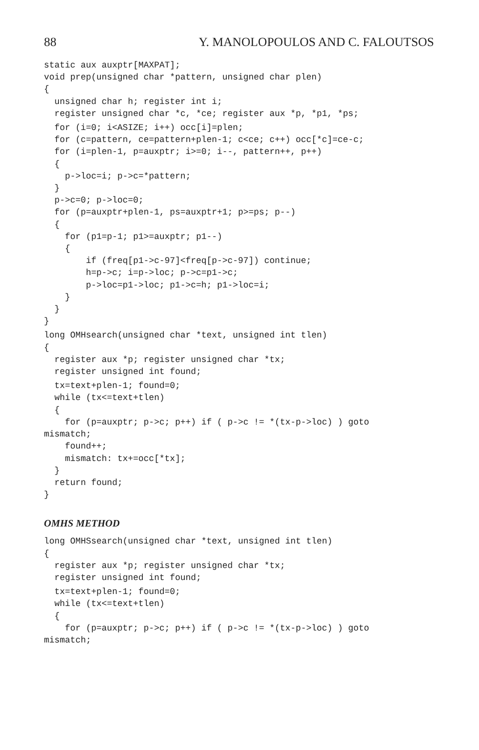88 Y. MANOLOPOULOS AND C. FALOUTSOS
static aux auxptr[MAXPAT];
void prep(unsigned char *pattern, unsigned char plen)
{
  unsigned char h; register int i;
  register unsigned char *c, *ce; register aux *p, *p1, *ps;
  for (i=0; i<ASIZE; i++) occ[i]=plen;
  for (c=pattern, ce=pattern+plen-1; c<ce; c++) occ[*c]=ce-c;
  for (i=plen-1, p=auxptr; i>=0; i--, pattern++, p++)
  {
    p->loc=i; p->c=*pattern;
  }
  p->c=0; p->loc=0;
  for (p=auxptr+plen-1, ps=auxptr+1; p>=ps; p--)
  {
    for (p1=p-1; p1>=auxptr; p1--)
    {
        if (freq[p1->c-97]<freq[p->c-97]) continue;
        h=p->c; i=p->loc; p->c=p1->c;
        p->loc=p1->loc; p1->c=h; p1->loc=i;
    }
  }
}
long OMHsearch(unsigned char *text, unsigned int tlen)
{
  register aux *p; register unsigned char *tx;
  register unsigned int found;
  tx=text+plen-1; found=0;
  while (tx<=text+tlen)
  {
    for (p=auxptr; p->c; p++) if ( p->c != *(tx-p->loc) ) goto
mismatch;
    found++;
    mismatch: tx+=occ[*tx];
  }
  return found;
}
OMHS METHOD
long OMHSsearch(unsigned char *text, unsigned int tlen)
{
  register aux *p; register unsigned char *tx;
  register unsigned int found;
  tx=text+plen-1; found=0;
  while (tx<=text+tlen)
  {
    for (p=auxptr; p->c; p++) if ( p->c != *(tx-p->loc) ) goto
mismatch;